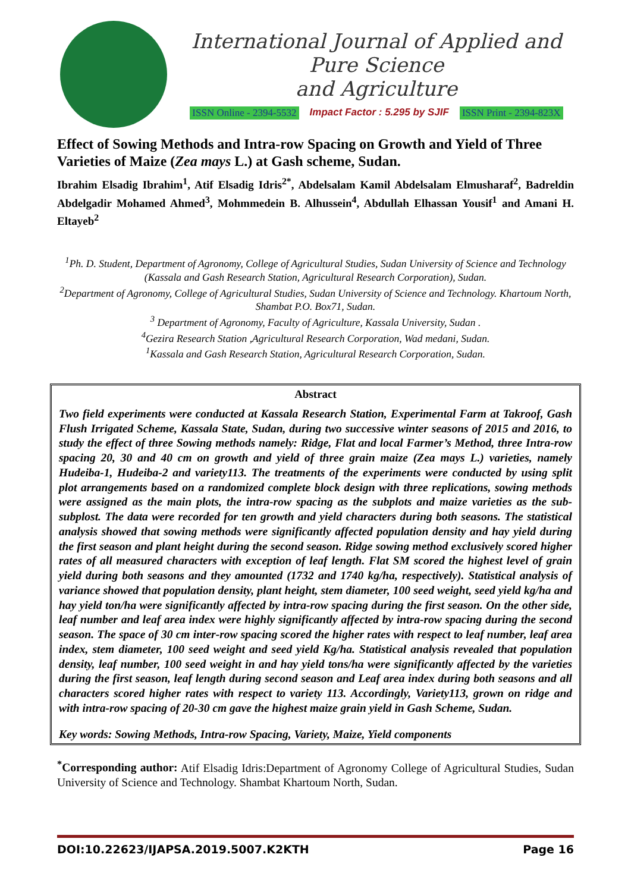International Journal of Applied and Pure Science
and Agriculture
ISSN Online - 2394-5532 Impact Factor : 5.295 by SJIF ISSN Print - 2394-823X
Effect of Sowing Methods and Intra-row Spacing on Growth and Yield of Three Varieties of Maize (Zea mays L.) at Gash scheme, Sudan.
Ibrahim Elsadig Ibrahim<sup>1</sup>, Atif Elsadig Idris<sup>2*</sup>, Abdelsalam Kamil Abdelsalam Elmusharaf<sup>2</sup>, Badreldin Abdelgadir Mohamed Ahmed<sup>3</sup>, Mohmmedein B. Alhussein<sup>4</sup>, Abdullah Elhassan Yousif<sup>1</sup> and Amani H. Eltayeb<sup>2</sup>
<sup>1</sup> Ph. D. Student, Department of Agronomy, College of Agricultural Studies, Sudan University of Science and Technology (Kassala and Gash Research Station, Agricultural Research Corporation), Sudan.
<sup>2</sup> Department of Agronomy, College of Agricultural Studies, Sudan University of Science and Technology. Khartoum North, Shambat P.O. Box71, Sudan.
<sup>3</sup> Department of Agronomy, Faculty of Agriculture, Kassala University, Sudan .
<sup>4</sup> Gezira Research Station ,Agricultural Research Corporation, Wad medani, Sudan.
<sup>1</sup> Kassala and Gash Research Station, Agricultural Research Corporation, Sudan.
Abstract
Two field experiments were conducted at Kassala Research Station, Experimental Farm at Takroof, Gash Flush Irrigated Scheme, Kassala State, Sudan, during two successive winter seasons of 2015 and 2016, to study the effect of three Sowing methods namely: Ridge, Flat and local Farmer’s Method, three Intra-row spacing 20, 30 and 40 cm on growth and yield of three grain maize (Zea mays L.) varieties, namely Hudeiba-1, Hudeiba-2 and variety113. The treatments of the experiments were conducted by using split plot arrangements based on a randomized complete block design with three replications, sowing methods were assigned as the main plots, the intra-row spacing as the subplots and maize varieties as the sub-subplost. The data were recorded for ten growth and yield characters during both seasons. The statistical analysis showed that sowing methods were significantly affected population density and hay yield during the first season and plant height during the second season. Ridge sowing method exclusively scored higher rates of all measured characters with exception of leaf length. Flat SM scored the highest level of grain yield during both seasons and they amounted (1732 and 1740 kg/ha, respectively). Statistical analysis of variance showed that population density, plant height, stem diameter, 100 seed weight, seed yield kg/ha and hay yield ton/ha were significantly affected by intra-row spacing during the first season. On the other side, leaf number and leaf area index were highly significantly affected by intra-row spacing during the second season. The space of 30 cm inter-row spacing scored the higher rates with respect to leaf number, leaf area index, stem diameter, 100 seed weight and seed yield Kg/ha. Statistical analysis revealed that population density, leaf number, 100 seed weight in and hay yield tons/ha were significantly affected by the varieties during the first season, leaf length during second season and Leaf area index during both seasons and all characters scored higher rates with respect to variety 113. Accordingly, Variety113, grown on ridge and with intra-row spacing of 20-30 cm gave the highest maize grain yield in Gash Scheme, Sudan.
Key words: Sowing Methods, Intra-row Spacing, Variety, Maize, Yield components
<sup>*</sup> Corresponding author: Atif Elsadig Idris:Department of Agronomy College of Agricultural Studies, Sudan University of Science and Technology. Shambat Khartoum North, Sudan.
DOI:10.22623/IJAPSA.2019.5007.K2KTH Page 16